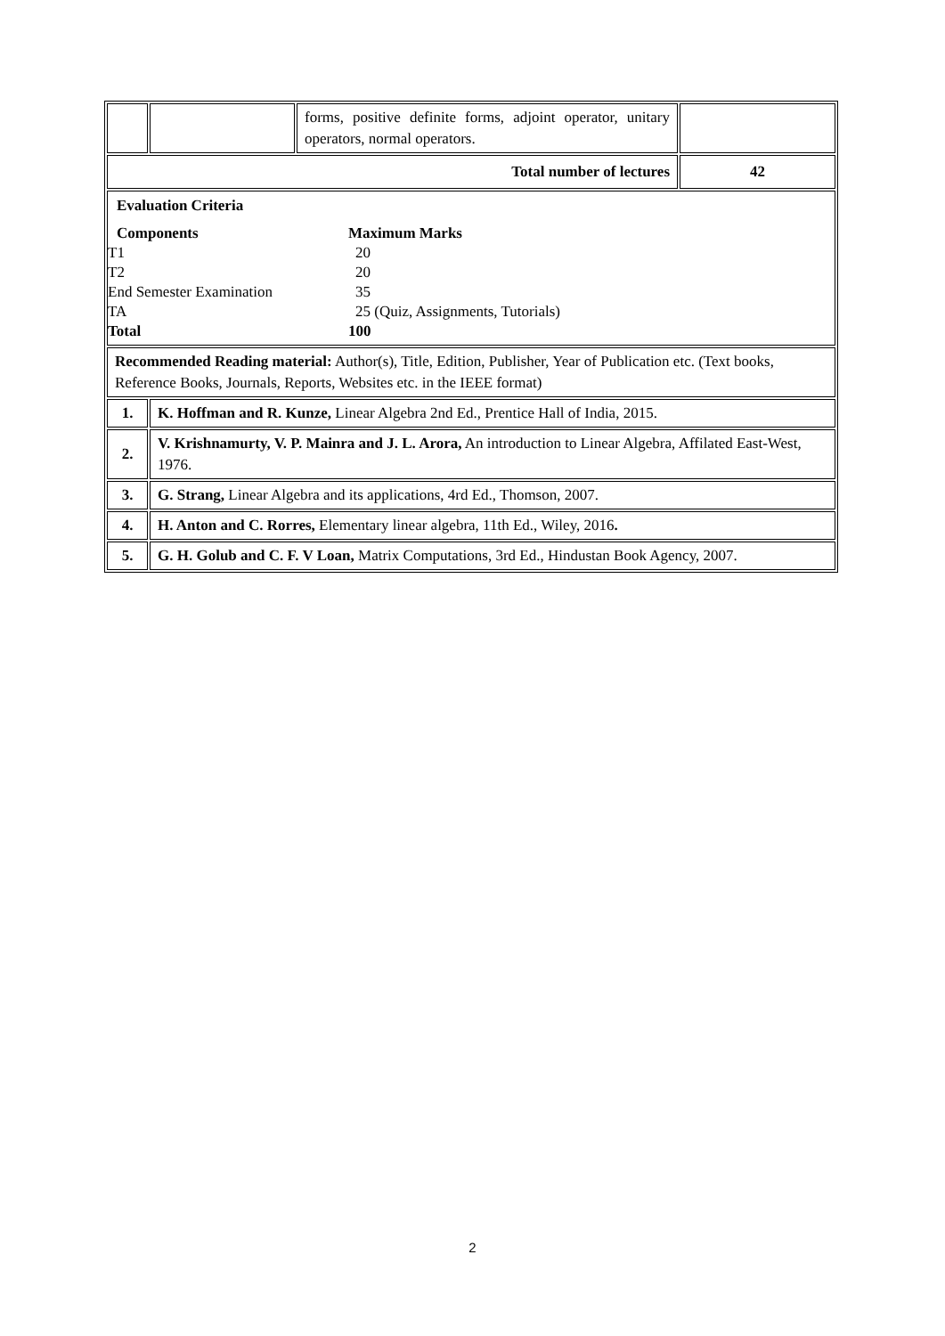| | | forms, positive definite forms, adjoint operator, unitary operators, normal operators. | |
| Total number of lectures | | | 42 |
| Evaluation Criteria Components Maximum Marks T1 20 T2 20 End Semester Examination 35 TA 25 (Quiz, Assignments, Tutorials) Total 100 | | | |
| Recommended Reading material: Author(s), Title, Edition, Publisher, Year of Publication etc. (Text books, Reference Books, Journals, Reports, Websites etc. in the IEEE format) | | | |
| 1. | K. Hoffman and R. Kunze, Linear Algebra 2nd Ed., Prentice Hall of India, 2015. | | |
| 2. | V. Krishnamurty, V. P. Mainra and J. L. Arora, An introduction to Linear Algebra, Affilated East-West, 1976. | | |
| 3. | G. Strang, Linear Algebra and its applications, 4rd Ed., Thomson, 2007. | | |
| 4. | H. Anton and C. Rorres, Elementary linear algebra, 11th Ed., Wiley, 2016 . | | |
| 5. | G. H. Golub and C. F. V Loan, Matrix Computations, 3rd Ed., Hindustan Book Agency, 2007. | | |
2